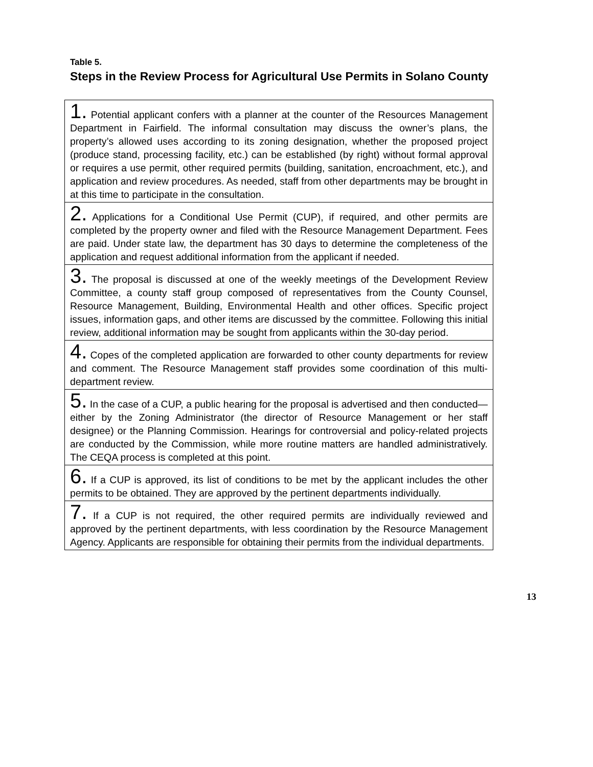Table 5.
Steps in the Review Process for Agricultural Use Permits in Solano County
| 1. Potential applicant confers with a planner at the counter of the Resources Management Department in Fairfield. The informal consultation may discuss the owner’s plans, the property’s allowed uses according to its zoning designation, whether the proposed project (produce stand, processing facility, etc.) can be established (by right) without formal approval or requires a use permit, other required permits (building, sanitation, encroachment, etc.), and application and review procedures. As needed, staff from other departments may be brought in at this time to participate in the consultation. |
| 2. Applications for a Conditional Use Permit (CUP), if required, and other permits are completed by the property owner and filed with the Resource Management Department. Fees are paid. Under state law, the department has 30 days to determine the completeness of the application and request additional information from the applicant if needed. |
| 3. The proposal is discussed at one of the weekly meetings of the Development Review Committee, a county staff group composed of representatives from the County Counsel, Resource Management, Building, Environmental Health and other offices. Specific project issues, information gaps, and other items are discussed by the committee. Following this initial review, additional information may be sought from applicants within the 30-day period. |
| 4. Copes of the completed application are forwarded to other county departments for review and comment. The Resource Management staff provides some coordination of this multi-department review. |
| 5. In the case of a CUP, a public hearing for the proposal is advertised and then conducted—either by the Zoning Administrator (the director of Resource Management or her staff designee) or the Planning Commission. Hearings for controversial and policy-related projects are conducted by the Commission, while more routine matters are handled administratively. The CEQA process is completed at this point. |
| 6. If a CUP is approved, its list of conditions to be met by the applicant includes the other permits to be obtained. They are approved by the pertinent departments individually. |
| 7. If a CUP is not required, the other required permits are individually reviewed and approved by the pertinent departments, with less coordination by the Resource Management Agency. Applicants are responsible for obtaining their permits from the individual departments. |
13